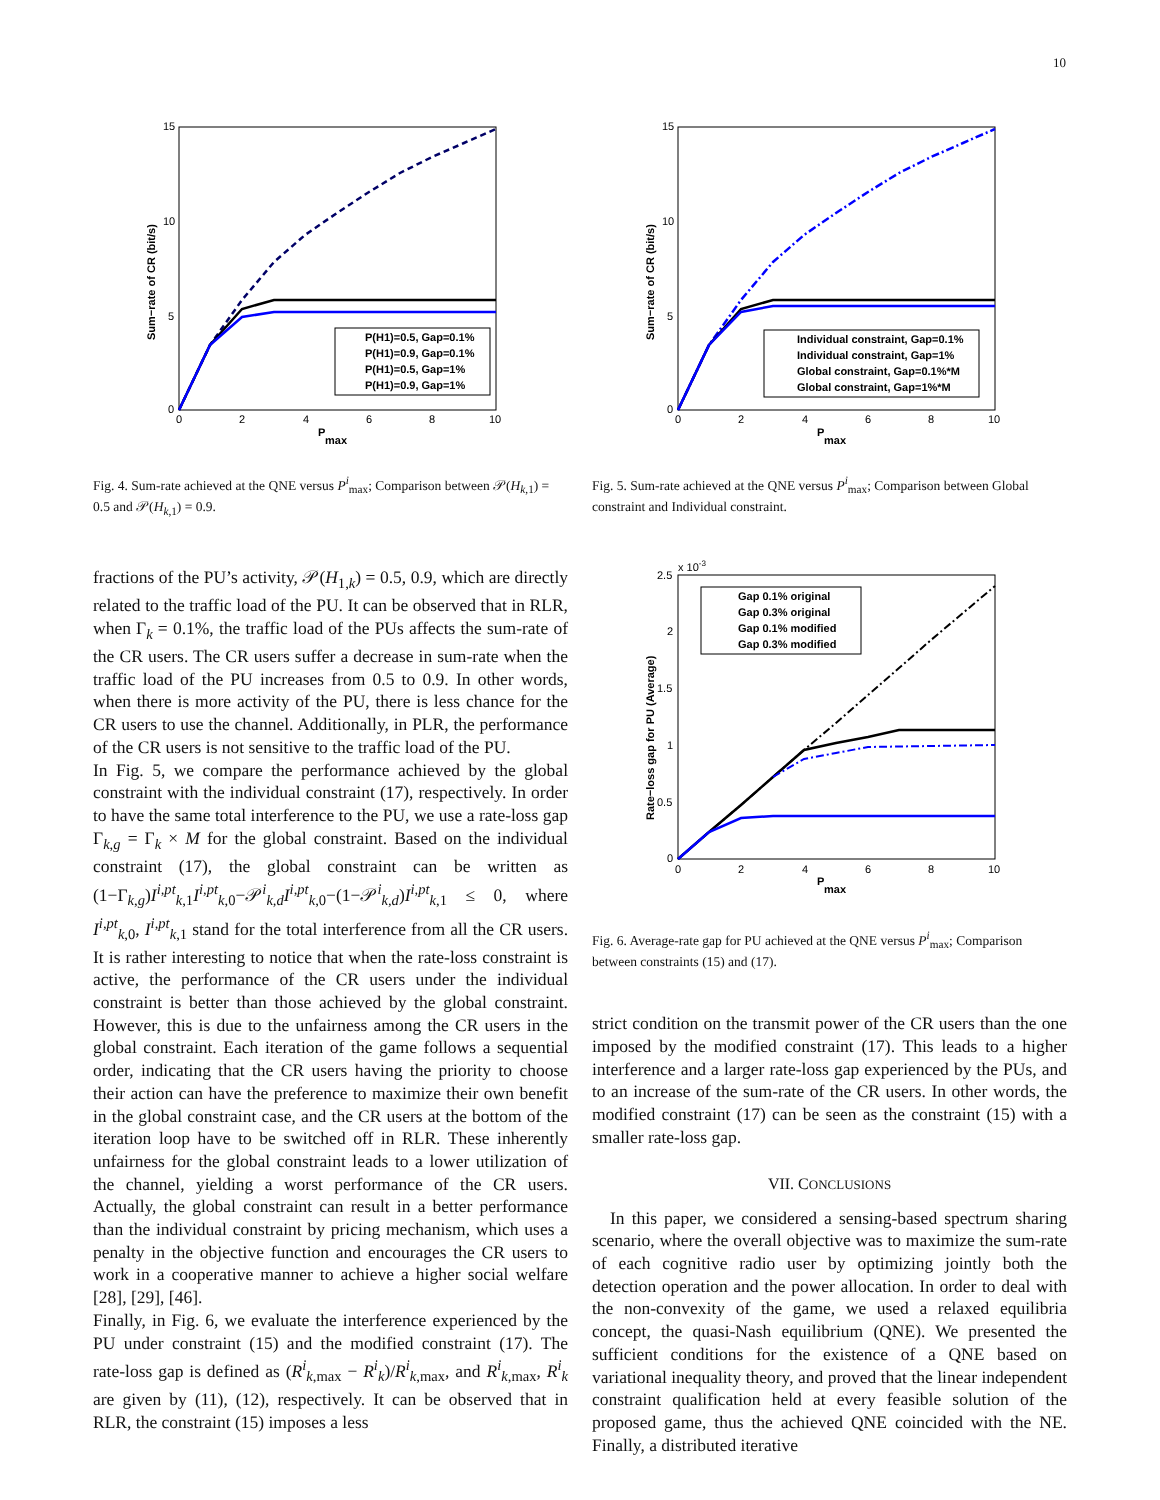10
15
10
5
0
0
2
4
6
8
10
P
max
Sum−rate of CR (bit/s)
P(H1)=0.5, Gap=0.1%
P(H1)=0.9, Gap=0.1%
P(H1)=0.5, Gap=1%
P(H1)=0.9, Gap=1%
Fig. 4. Sum-rate achieved at the QNE versus P<sup>i</sup><sub>max</sub>; Comparison between 𝒫(H<sub>k,1</sub>) = 0.5 and 𝒫(H<sub>k,1</sub>) = 0.9.
fractions of the PU’s activity, 𝒫(H<sub>1,k</sub>) = 0.5, 0.9, which are directly related to the traffic load of the PU. It can be observed that in RLR, when Γ<sub>k</sub> = 0.1%, the traffic load of the PUs affects the sum-rate of the CR users. The CR users suffer a decrease in sum-rate when the traffic load of the PU increases from 0.5 to 0.9. In other words, when there is more activity of the PU, there is less chance for the CR users to use the channel. Additionally, in PLR, the performance of the CR users is not sensitive to the traffic load of the PU.
In Fig. 5, we compare the performance achieved by the global constraint with the individual constraint (17), respectively. In order to have the same total interference to the PU, we use a rate-loss gap Γ<sub>k,g</sub> = Γ<sub>k</sub> × M for the global constraint. Based on the individual constraint (17), the global constraint can be written as (1−Γ<sub>k,g</sub>)I<sup>i,pt</sup><sub>k,1</sub>I<sup>i,pt</sup><sub>k,0</sub>−𝒫<sup>i</sup><sub>k,d</sub>I<sup>i,pt</sup><sub>k,0</sub>−(1−𝒫<sup>i</sup><sub>k,d</sub>)I<sup>i,pt</sup><sub>k,1</sub> ≤ 0, where I<sup>i,pt</sup><sub>k,0</sub>, I<sup>i,pt</sup><sub>k,1</sub> stand for the total interference from all the CR users. It is rather interesting to notice that when the rate-loss constraint is active, the performance of the CR users under the individual constraint is better than those achieved by the global constraint. However, this is due to the unfairness among the CR users in the global constraint. Each iteration of the game follows a sequential order, indicating that the CR users having the priority to choose their action can have the preference to maximize their own benefit in the global constraint case, and the CR users at the bottom of the iteration loop have to be switched off in RLR. These inherently unfairness for the global constraint leads to a lower utilization of the channel, yielding a worst performance of the CR users. Actually, the global constraint can result in a better performance than the individual constraint by pricing mechanism, which uses a penalty in the objective function and encourages the CR users to work in a cooperative manner to achieve a higher social welfare [28], [29], [46].
Finally, in Fig. 6, we evaluate the interference experienced by the PU under constraint (15) and the modified constraint (17). The rate-loss gap is defined as (R<sup>i</sup><sub>k,max</sub> − R<sup>i</sup><sub>k</sub>)/R<sup>i</sup><sub>k,max</sub>, and R<sup>i</sup><sub>k,max</sub>, R<sup>i</sup><sub>k</sub> are given by (11), (12), respectively. It can be observed that in RLR, the constraint (15) imposes a less
15
10
5
0
0
2
4
6
8
10
P
max
Sum−rate of CR (bit/s)
Individual constraint, Gap=0.1%
Individual constraint, Gap=1%
Global constraint, Gap=0.1%*M
Global constraint, Gap=1%*M
Fig. 5. Sum-rate achieved at the QNE versus P<sup>i</sup><sub>max</sub>; Comparison between Global constraint and Individual constraint.
x 10-3
2.5
2
1.5
1
0.5
0
0
2
4
6
8
10
P
max
Rate−loss gap for PU (Average)
Gap 0.1% original
Gap 0.3% original
Gap 0.1% modified
Gap 0.3% modified
Fig. 6. Average-rate gap for PU achieved at the QNE versus P<sup>i</sup><sub>max</sub>; Comparison between constraints (15) and (17).
strict condition on the transmit power of the CR users than the one imposed by the modified constraint (17). This leads to a higher interference and a larger rate-loss gap experienced by the PUs, and to an increase of the sum-rate of the CR users. In other words, the modified constraint (17) can be seen as the constraint (15) with a smaller rate-loss gap.
VII. CONCLUSIONS
In this paper, we considered a sensing-based spectrum sharing scenario, where the overall objective was to maximize the sum-rate of each cognitive radio user by optimizing jointly both the detection operation and the power allocation. In order to deal with the non-convexity of the game, we used a relaxed equilibria concept, the quasi-Nash equilibrium (QNE). We presented the sufficient conditions for the existence of a QNE based on variational inequality theory, and proved that the linear independent constraint qualification held at every feasible solution of the proposed game, thus the achieved QNE coincided with the NE. Finally, a distributed iterative